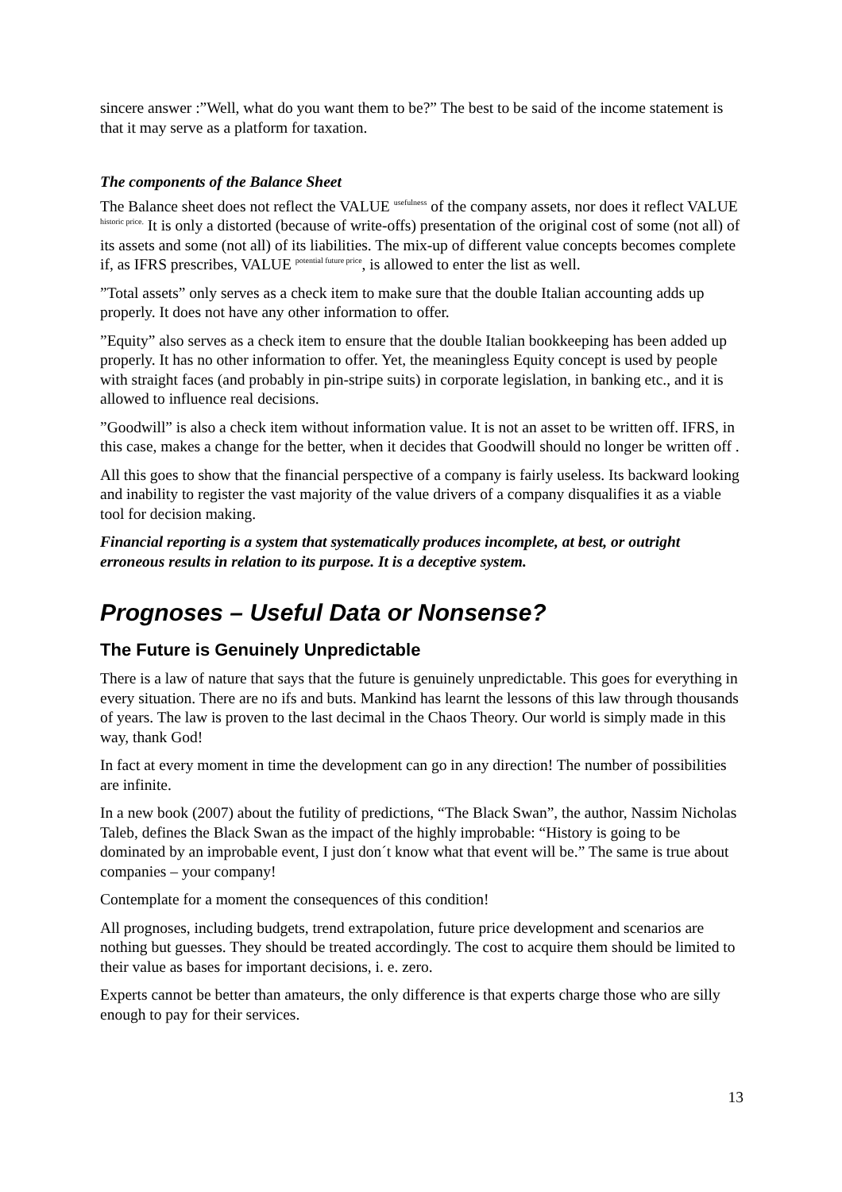sincere answer :”Well, what do you want them to be?” The best to be said of the income statement is that it may serve as a platform for taxation.
The components of the Balance Sheet
The Balance sheet does not reflect the VALUE <sup>usefulness</sup> of the company assets, nor does it reflect VALUE <sup>historic price.</sup> It is only a distorted (because of write-offs) presentation of the original cost of some (not all) of its assets and some (not all) of its liabilities. The mix-up of different value concepts becomes complete if, as IFRS prescribes, VALUE <sup>potential future price</sup>, is allowed to enter the list as well.
”Total assets” only serves as a check item to make sure that the double Italian accounting adds up properly. It does not have any other information to offer.
”Equity” also serves as a check item to ensure that the double Italian bookkeeping has been added up properly. It has no other information to offer. Yet, the meaningless Equity concept is used by people with straight faces (and probably in pin-stripe suits) in corporate legislation, in banking etc., and it is allowed to influence real decisions.
”Goodwill” is also a check item without information value. It is not an asset to be written off. IFRS, in this case, makes a change for the better, when it decides that Goodwill should no longer be written off .
All this goes to show that the financial perspective of a company is fairly useless. Its backward looking and inability to register the vast majority of the value drivers of a company disqualifies it as a viable tool for decision making.
Financial reporting is a system that systematically produces incomplete, at best, or outright erroneous results in relation to its purpose. It is a deceptive system.
Prognoses – Useful Data or Nonsense?
The Future is Genuinely Unpredictable
There is a law of nature that says that the future is genuinely unpredictable. This goes for everything in every situation. There are no ifs and buts. Mankind has learnt the lessons of this law through thousands of years. The law is proven to the last decimal in the Chaos Theory. Our world is simply made in this way, thank God!
In fact at every moment in time the development can go in any direction! The number of possibilities are infinite.
In a new book (2007) about the futility of predictions, “The Black Swan”, the author, Nassim Nicholas Taleb, defines the Black Swan as the impact of the highly improbable: “History is going to be dominated by an improbable event, I just don´t know what that event will be.” The same is true about companies – your company!
Contemplate for a moment the consequences of this condition!
All prognoses, including budgets, trend extrapolation, future price development and scenarios are nothing but guesses. They should be treated accordingly. The cost to acquire them should be limited to their value as bases for important decisions, i. e. zero.
Experts cannot be better than amateurs, the only difference is that experts charge those who are silly enough to pay for their services.
13